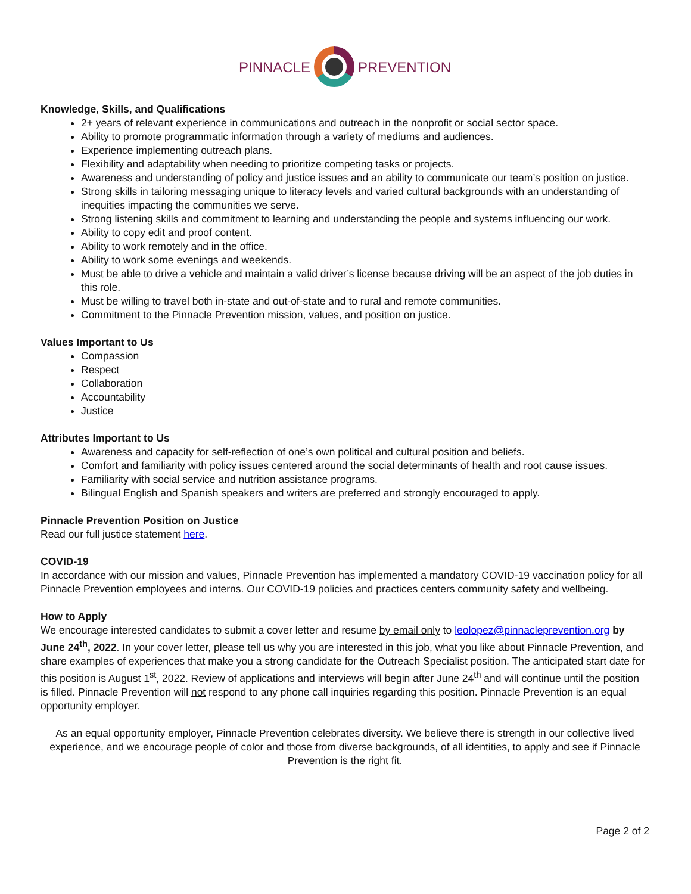PINNACLE PREVENTION
Knowledge, Skills, and Qualifications
2+ years of relevant experience in communications and outreach in the nonprofit or social sector space.
Ability to promote programmatic information through a variety of mediums and audiences.
Experience implementing outreach plans.
Flexibility and adaptability when needing to prioritize competing tasks or projects.
Awareness and understanding of policy and justice issues and an ability to communicate our team’s position on justice.
Strong skills in tailoring messaging unique to literacy levels and varied cultural backgrounds with an understanding of inequities impacting the communities we serve.
Strong listening skills and commitment to learning and understanding the people and systems influencing our work.
Ability to copy edit and proof content.
Ability to work remotely and in the office.
Ability to work some evenings and weekends.
Must be able to drive a vehicle and maintain a valid driver’s license because driving will be an aspect of the job duties in this role.
Must be willing to travel both in-state and out-of-state and to rural and remote communities.
Commitment to the Pinnacle Prevention mission, values, and position on justice.
Values Important to Us
Compassion
Respect
Collaboration
Accountability
Justice
Attributes Important to Us
Awareness and capacity for self-reflection of one’s own political and cultural position and beliefs.
Comfort and familiarity with policy issues centered around the social determinants of health and root cause issues.
Familiarity with social service and nutrition assistance programs.
Bilingual English and Spanish speakers and writers are preferred and strongly encouraged to apply.
Pinnacle Prevention Position on Justice
Read our full justice statement here.
COVID-19
In accordance with our mission and values, Pinnacle Prevention has implemented a mandatory COVID-19 vaccination policy for all Pinnacle Prevention employees and interns. Our COVID-19 policies and practices centers community safety and wellbeing.
How to Apply
We encourage interested candidates to submit a cover letter and resume by email only to leolopez@pinnacleprevention.org by June 24<sup>th</sup>, 2022. In your cover letter, please tell us why you are interested in this job, what you like about Pinnacle Prevention, and share examples of experiences that make you a strong candidate for the Outreach Specialist position. The anticipated start date for this position is August 1<sup>st</sup>, 2022. Review of applications and interviews will begin after June 24<sup>th</sup> and will continue until the position is filled. Pinnacle Prevention will not respond to any phone call inquiries regarding this position. Pinnacle Prevention is an equal opportunity employer.
As an equal opportunity employer, Pinnacle Prevention celebrates diversity. We believe there is strength in our collective lived experience, and we encourage people of color and those from diverse backgrounds, of all identities, to apply and see if Pinnacle Prevention is the right fit.
Page 2 of 2